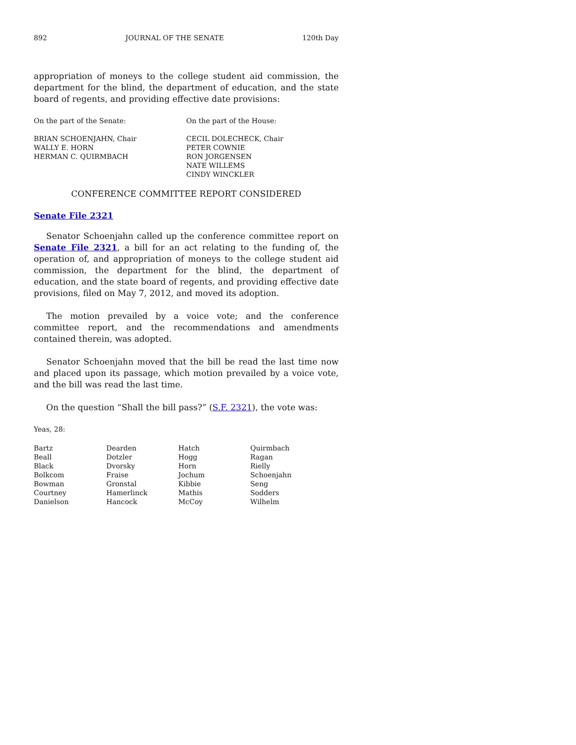892 JOURNAL OF THE SENATE 120th Day
appropriation of moneys to the college student aid commission, the department for the blind, the department of education, and the state board of regents, and providing effective date provisions:
| On the part of the Senate: | On the part of the House: |
| BRIAN SCHOENJAHN, Chair WALLY E. HORN HERMAN C. QUIRMBACH | CECIL DOLECHECK, Chair PETER COWNIE RON JORGENSEN NATE WILLEMS CINDY WINCKLER |
CONFERENCE COMMITTEE REPORT CONSIDERED
Senate File 2321
Senator Schoenjahn called up the conference committee report on Senate File 2321, a bill for an act relating to the funding of, the operation of, and appropriation of moneys to the college student aid commission, the department for the blind, the department of education, and the state board of regents, and providing effective date provisions, filed on May 7, 2012, and moved its adoption.
The motion prevailed by a voice vote; and the conference committee report, and the recommendations and amendments contained therein, was adopted.
Senator Schoenjahn moved that the bill be read the last time now and placed upon its passage, which motion prevailed by a voice vote, and the bill was read the last time.
On the question “Shall the bill pass?” (S.F. 2321), the vote was:
Yeas, 28:
| Bartz | Dearden | Hatch | Quirmbach |
| Beall | Dotzler | Hogg | Ragan |
| Black | Dvorsky | Horn | Rielly |
| Bolkcom | Fraise | Jochum | Schoenjahn |
| Bowman | Gronstal | Kibbie | Seng |
| Courtney | Hamerlinck | Mathis | Sodders |
| Danielson | Hancock | McCoy | Wilhelm |